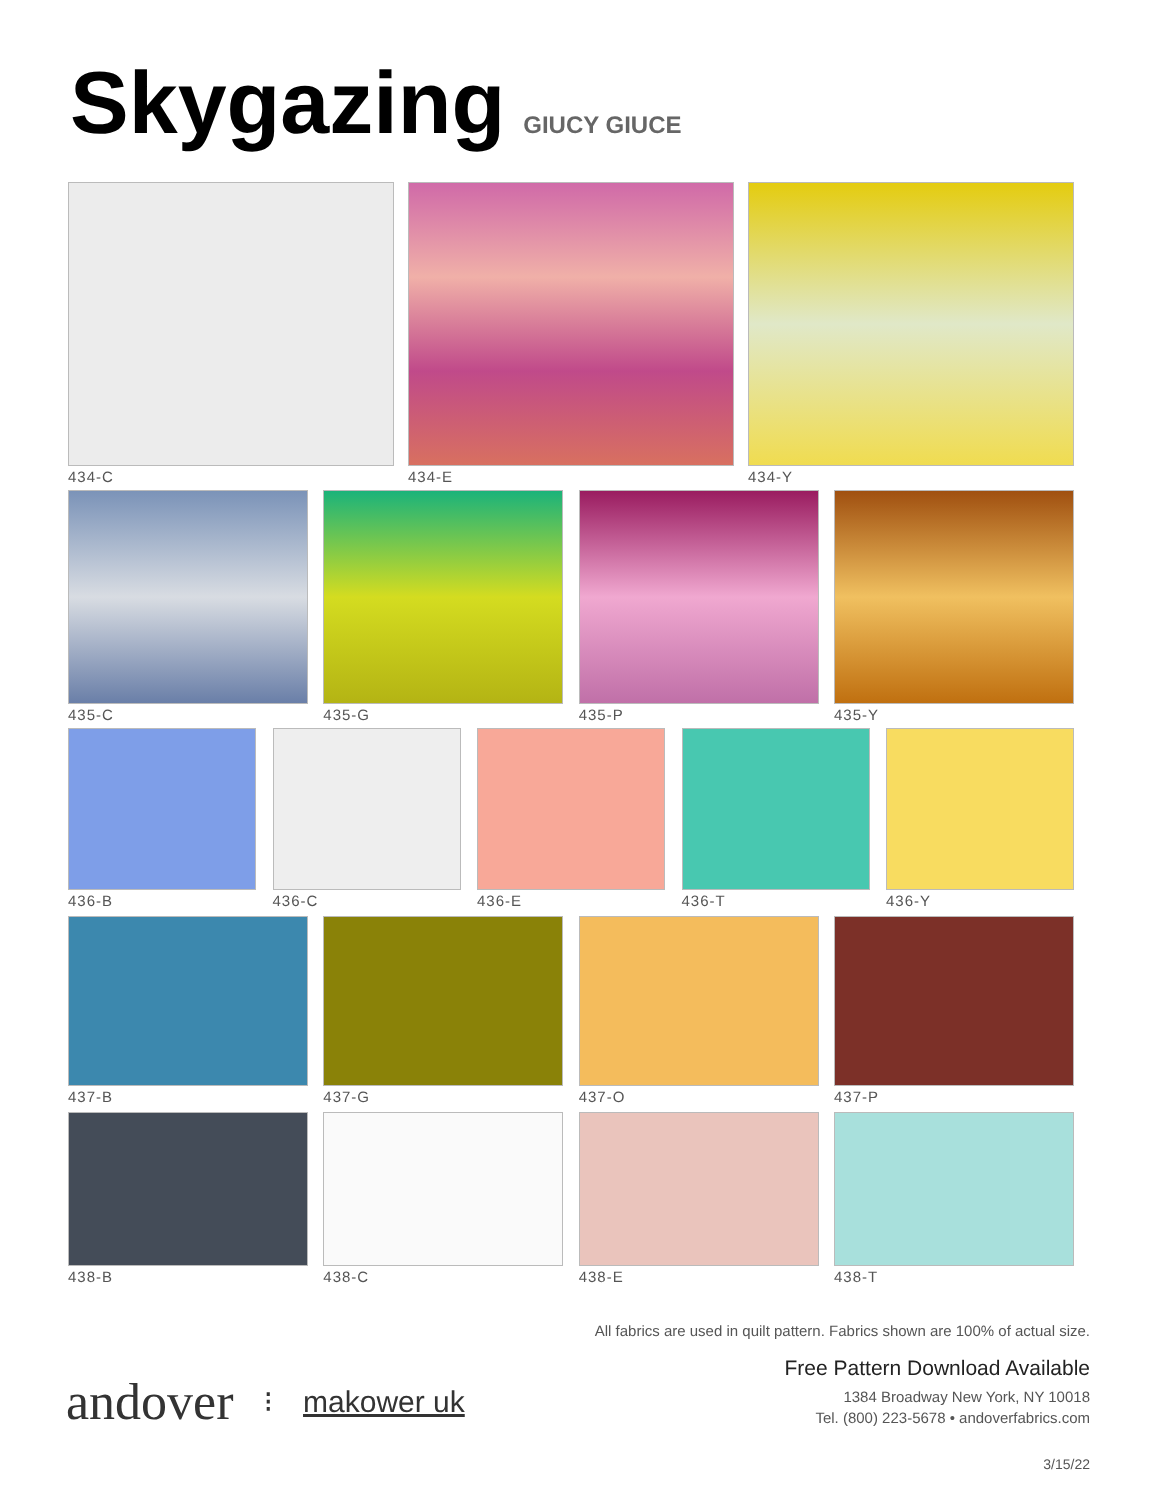Skygazing
GIUCY GIUCE
434-C 434-E 434-Y
435-C 435-G 435-P 435-Y
436-B 436-C 436-E 436-T 436-Y
437-B 437-G 437-O 437-P
438-B 438-C 438-E 438-T
All fabrics are used in quilt pattern. Fabrics shown are 100% of actual size.
andover ⁝ makower uk
Free Pattern Download Available
1384 Broadway New York, NY 10018
Tel. (800) 223-5678 • andoverfabrics.com
3/15/22